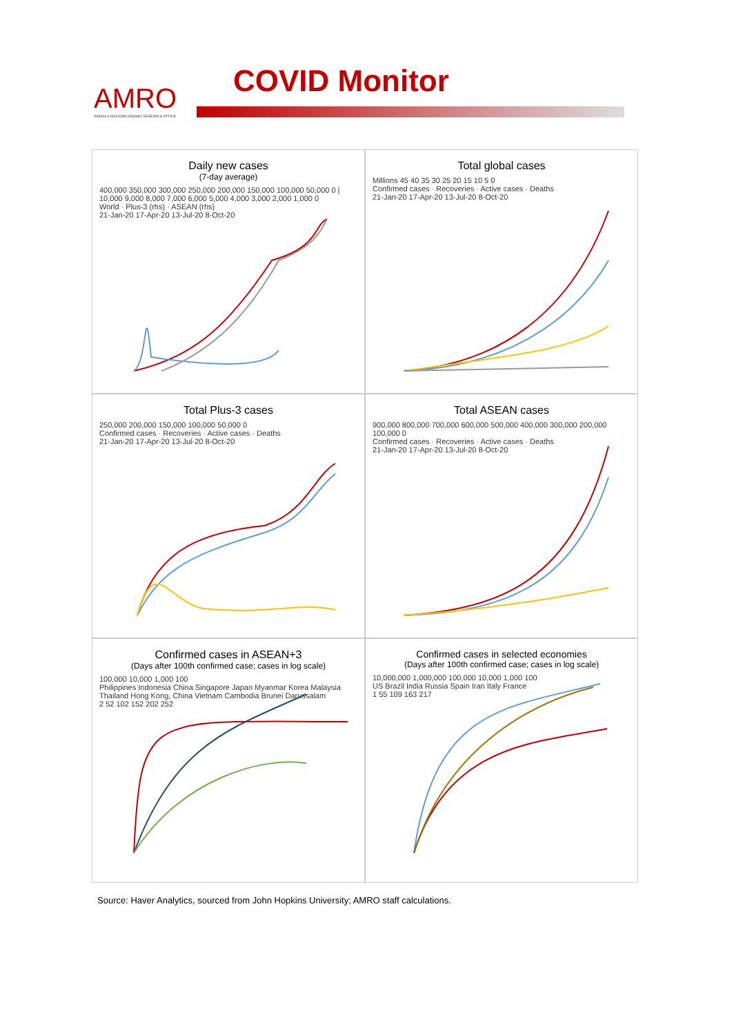AMRO
ASEAN+3 MACROECONOMIC RESEARCH OFFICE
COVID Monitor
Daily new cases
(7-day average)
400,000 350,000 300,000 250,000 200,000 150,000 100,000 50,000 0 | 10,000 9,000 8,000 7,000 6,000 5,000 4,000 3,000 2,000 1,000 0
World · Plus-3 (rhs) · ASEAN (rhs)
21-Jan-20 17-Apr-20 13-Jul-20 8-Oct-20
Total global cases
Millions 45 40 35 30 25 20 15 10 5 0
Confirmed cases · Recoveries · Active cases · Deaths
21-Jan-20 17-Apr-20 13-Jul-20 8-Oct-20
Total Plus-3 cases
250,000 200,000 150,000 100,000 50,000 0
Confirmed cases · Recoveries · Active cases · Deaths
21-Jan-20 17-Apr-20 13-Jul-20 8-Oct-20
Total ASEAN cases
900,000 800,000 700,000 600,000 500,000 400,000 300,000 200,000 100,000 0
Confirmed cases · Recoveries · Active cases · Deaths
21-Jan-20 17-Apr-20 13-Jul-20 8-Oct-20
Confirmed cases in ASEAN+3
(Days after 100th confirmed case; cases in log scale)
100,000 10,000 1,000 100
Philippines Indonesia China Singapore Japan Myanmar Korea Malaysia Thailand Hong Kong, China Vietnam Cambodia Brunei Darussalam
2 52 102 152 202 252
Confirmed cases in selected economies
(Days after 100th confirmed case; cases in log scale)
10,000,000 1,000,000 100,000 10,000 1,000 100
US Brazil India Russia Spain Iran Italy France
1 55 109 163 217
Source: Haver Analytics, sourced from John Hopkins University; AMRO staff calculations.